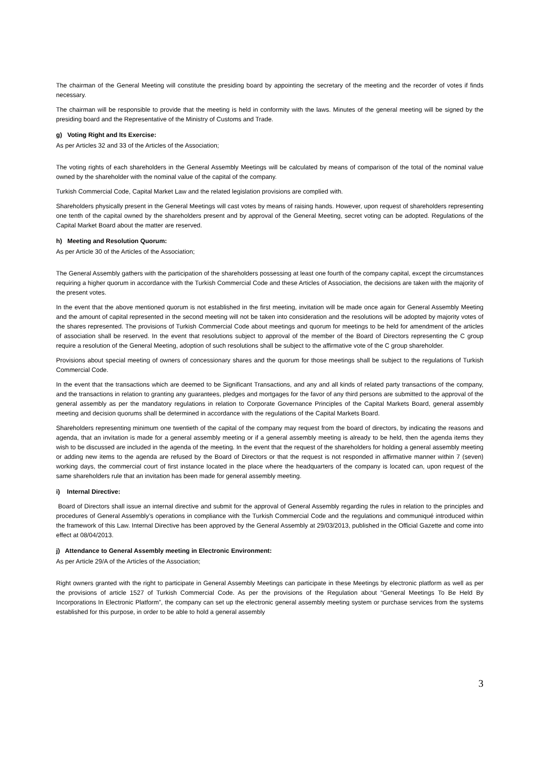The chairman of the General Meeting will constitute the presiding board by appointing the secretary of the meeting and the recorder of votes if finds necessary.
The chairman will be responsible to provide that the meeting is held in conformity with the laws. Minutes of the general meeting will be signed by the presiding board and the Representative of the Ministry of Customs and Trade.
g) Voting Right and Its Exercise:
As per Articles 32 and 33 of the Articles of the Association;
The voting rights of each shareholders in the General Assembly Meetings will be calculated by means of comparison of the total of the nominal value owned by the shareholder with the nominal value of the capital of the company.
Turkish Commercial Code, Capital Market Law and the related legislation provisions are complied with.
Shareholders physically present in the General Meetings will cast votes by means of raising hands. However, upon request of shareholders representing one tenth of the capital owned by the shareholders present and by approval of the General Meeting, secret voting can be adopted. Regulations of the Capital Market Board about the matter are reserved.
h) Meeting and Resolution Quorum:
As per Article 30 of the Articles of the Association;
The General Assembly gathers with the participation of the shareholders possessing at least one fourth of the company capital, except the circumstances requiring a higher quorum in accordance with the Turkish Commercial Code and these Articles of Association, the decisions are taken with the majority of the present votes.
In the event that the above mentioned quorum is not established in the first meeting, invitation will be made once again for General Assembly Meeting and the amount of capital represented in the second meeting will not be taken into consideration and the resolutions will be adopted by majority votes of the shares represented. The provisions of Turkish Commercial Code about meetings and quorum for meetings to be held for amendment of the articles of association shall be reserved. In the event that resolutions subject to approval of the member of the Board of Directors representing the C group require a resolution of the General Meeting, adoption of such resolutions shall be subject to the affirmative vote of the C group shareholder.
Provisions about special meeting of owners of concessionary shares and the quorum for those meetings shall be subject to the regulations of Turkish Commercial Code.
In the event that the transactions which are deemed to be Significant Transactions, and any and all kinds of related party transactions of the company, and the transactions in relation to granting any guarantees, pledges and mortgages for the favor of any third persons are submitted to the approval of the general assembly as per the mandatory regulations in relation to Corporate Governance Principles of the Capital Markets Board, general assembly meeting and decision quorums shall be determined in accordance with the regulations of the Capital Markets Board.
Shareholders representing minimum one twentieth of the capital of the company may request from the board of directors, by indicating the reasons and agenda, that an invitation is made for a general assembly meeting or if a general assembly meeting is already to be held, then the agenda items they wish to be discussed are included in the agenda of the meeting. In the event that the request of the shareholders for holding a general assembly meeting or adding new items to the agenda are refused by the Board of Directors or that the request is not responded in affirmative manner within 7 (seven) working days, the commercial court of first instance located in the place where the headquarters of the company is located can, upon request of the same shareholders rule that an invitation has been made for general assembly meeting.
i) Internal Directive:
Board of Directors shall issue an internal directive and submit for the approval of General Assembly regarding the rules in relation to the principles and procedures of General Assembly’s operations in compliance with the Turkish Commercial Code and the regulations and communiqué introduced within the framework of this Law. Internal Directive has been approved by the General Assembly at 29/03/2013, published in the Official Gazette and come into effect at 08/04/2013.
j) Attendance to General Assembly meeting in Electronic Environment:
As per Article 29/A of the Articles of the Association;
Right owners granted with the right to participate in General Assembly Meetings can participate in these Meetings by electronic platform as well as per the provisions of article 1527 of Turkish Commercial Code. As per the provisions of the Regulation about “General Meetings To Be Held By Incorporations In Electronic Platform”, the company can set up the electronic general assembly meeting system or purchase services from the systems established for this purpose, in order to be able to hold a general assembly
3